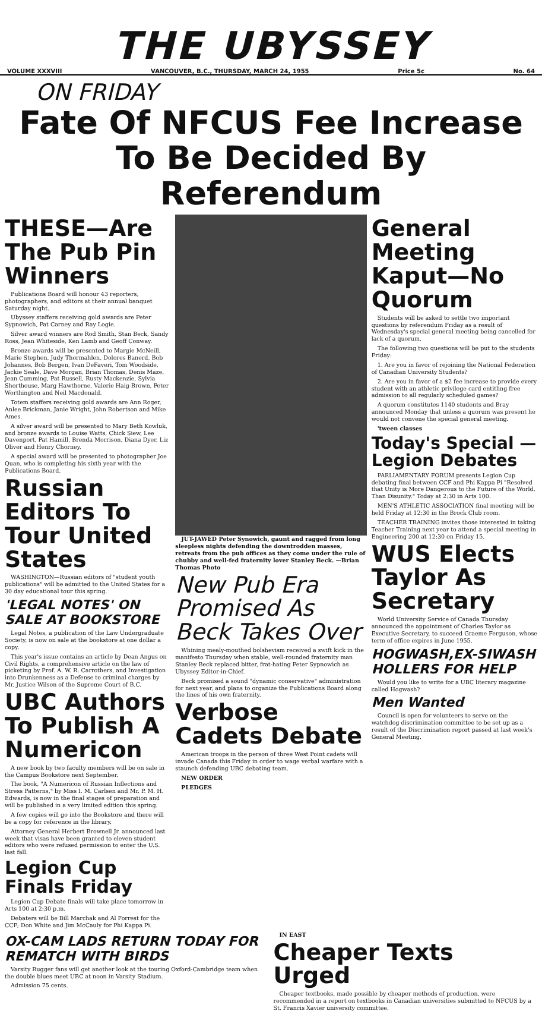THE UBYSSEY
VOLUME XXXVIII VANCOUVER, B.C., THURSDAY, MARCH 24, 1955 Price 5c No. 64
ON FRIDAY
Fate Of NFCUS Fee Increase
To Be Decided By Referendum
THESE—Are The Pub Pin Winners
Publications Board will honour 43 reporters, photographers, and editors at their annual banquet Saturday night.
Ubyssey staffers receiving gold awards are Peter Sypnowich, Pat Carney and Ray Logie.
Silver award winners are Rod Smith, Stan Beck, Sandy Ross, Jean Whiteside, Ken Lamb and Geoff Conway.
Bronze awards will be presented to Margie McNeill, Marie Stephen, Judy Thormahlen, Dolores Banerd, Bob Johannes, Bob Bergen, Ivan DeFaveri, Tom Woodside, Jackie Seale, Dave Morgan, Brian Thomas, Denis Maze, Jean Cumming, Pat Russell, Rusty Mackenzie, Sylvia Shorthouse, Marg Hawthorne, Valerie Haig-Brown, Peter Worthington and Neil Macdonald.
Totem staffers receiving gold awards are Ann Roger, Anlee Brickman, Janie Wright, John Robertson and Mike Ames.
A silver award will be presented to Mary Beth Kowluk, and bronze awards to Louise Watts, Chick Siew, Lee Davenport, Pat Hamill, Brenda Morrison, Diana Dyer, Liz Oliver and Henry Chorney.
A special award will be presented to photographer Joe Quan, who is completing his sixth year with the Publications Board.
Russian Editors To Tour United States
WASHINGTON—Russian editors of "student youth publications" will be admitted to the United States for a 30 day educational tour this spring.
'LEGAL NOTES' ON SALE AT BOOKSTORE
Legal Notes, a publication of the Law Undergraduate Society, is now on sale at the bookstore at one dollar a copy.
This year's issue contains an article by Dean Angus on Civil Rights, a comprehensive article on the law of picketing by Prof. A. W. R. Carrothers, and Investigation into Drunkenness as a Defense to criminal charges by Mr. Justice Wilson of the Supreme Court of B.C.
UBC Authors To Publish A Numericon
A new book by two faculty members will be on sale in the Campus Bookstore next September.
The book, "A Numericon of Russian Inflections and Stress Patterns," by Miss I. M. Carlsen and Mr. P. M. H. Edwards, is now in the final stages of preparation and will be published in a very limited edition this spring.
A few copies will go into the Bookstore and there will be a copy for reference in the library.
Attorney General Herbert Brownell Jr. announced last week that visas have been granted to eleven student editors who were refused permission to enter the U.S. last fall.
Legion Cup Finals Friday
Legion Cup Debate finals will take place tomorrow in Arts 100 at 2:30 p.m.
Debaters will be Bill Marchak and Al Forrest for the CCF; Don White and Jim McCauly for Phi Kappa Pi.
JUT-JAWED Peter Synowich, gaunt and ragged from long sleepless nights defending the downtrodden masses, retreats from the pub offices as they come under the rule of chubby and well-fed fraternity lover Stanley Beck. —Brian Thomas Photo
New Pub Era Promised As Beck Takes Over
Whining mealy-mouthed bolshevism received a swift kick in the manifesto Thursday when stable, well-rounded fraternity man Stanley Beck replaced bitter, frat-hating Peter Sypnowich as Ubyssey Editor-in-Chief.
Beck promised a sound "dynamic conservative" administration for next year, and plans to organize the Publications Board along the lines of his own fraternity.
Verbose Cadets Debate
American troops in the person of three West Point cadets will invade Canada this Friday in order to wage verbal warfare with a staunch defending UBC debating team.
NEW ORDER
PLEDGES
General Meeting Kaput—No Quorum
Students will be asked to settle two important questions by referendum Friday as a result of Wednesday's special general meeting being cancelled for lack of a quorum.
The following two questions will be put to the students Friday:
1. Are you in favor of rejoining the National Federation of Canadian University Students?
2. Are you in favor of a $2 fee increase to provide every student with an athletic privilege card entitling free admission to all regularly scheduled games?
A quorum constitutes 1140 students and Bray announced Monday that unless a quorum was present he would not convene the special general meeting.
'tween classes
Today's Special — Legion Debates
PARLIAMENTARY FORUM presents Legion Cup debating final between CCF and Phi Kappa Pi "Resolved that Unity is More Dangerous to the Future of the World, Than Disunity." Today at 2:30 in Arts 100.
MEN'S ATHLETIC ASSOCIATION final meeting will be held Friday at 12:30 in the Brock Club room.
TEACHER TRAINING invites those interested in taking Teacher Training next year to attend a special meeting in Engineering 200 at 12:30 on Friday 15.
WUS Elects Taylor As Secretary
World University Service of Canada Thursday announced the appointment of Charles Taylor as Executive Secretary, to succeed Graeme Ferguson, whose term of office expires in June 1955.
HOGWASH,EX-SIWASH HOLLERS FOR HELP
Would you like to write for a UBC literary magazine called Hogwash?
Men Wanted
Council is open for volunteers to serve on the watchdog discrimination committee to be set up as a result of the Discrimination report passed at last week's General Meeting.
OX-CAM LADS RETURN TODAY FOR REMATCH WITH BIRDS
Varsity Rugger fans will get another look at the touring Oxford-Cambridge team when the double blues meet UBC at noon in Varsity Stadium.
Admission 75 cents.
IN EAST
Cheaper Texts Urged
Cheaper textbooks, made possible by cheaper methods of production, were recommended in a report on textbooks in Canadian universities submitted to NFCUS by a St. Francis Xavier university committee.